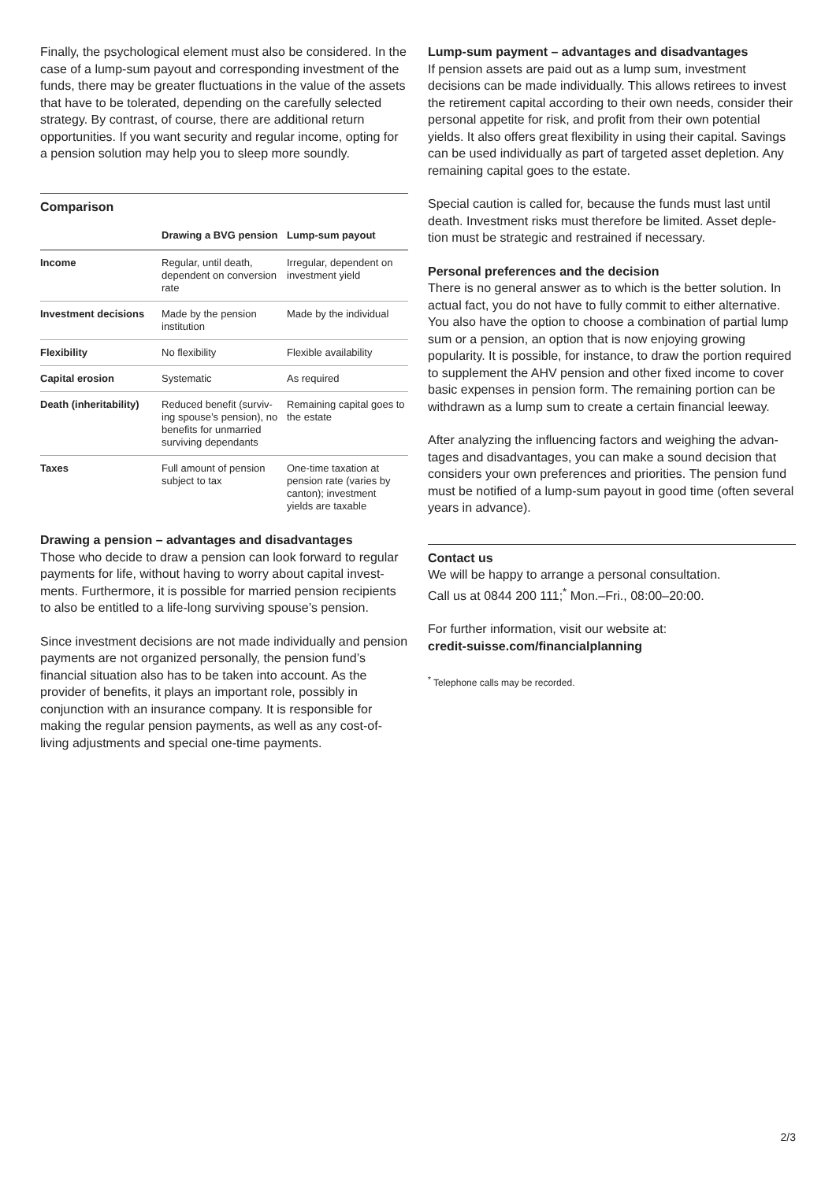Finally, the psychological element must also be considered. In the case of a lump-sum payout and corresponding investment of the funds, there may be greater fluctuations in the value of the assets that have to be tolerated, depending on the carefully selected strategy. By contrast, of course, there are additional return opportunities. If you want security and regular income, opting for a pension solution may help you to sleep more soundly.
Comparison
| | Drawing a BVG pension | Lump-sum payout |
| --- | --- | --- |
| Income | Regular, until death, dependent on conversion rate | Irregular, dependent on investment yield |
| Investment decisions | Made by the pension institution | Made by the individual |
| Flexibility | No flexibility | Flexible availability |
| Capital erosion | Systematic | As required |
| Death (inheritability) | Reduced benefit (surviv-ing spouse’s pension), no benefits for unmarried surviving dependants | Remaining capital goes to the estate |
| Taxes | Full amount of pension subject to tax | One-time taxation at pension rate (varies by canton); investment yields are taxable |
Drawing a pension – advantages and disadvantages
Those who decide to draw a pension can look forward to regular payments for life, without having to worry about capital invest-ments. Furthermore, it is possible for married pension recipients to also be entitled to a life-long surviving spouse’s pension.
Since investment decisions are not made individually and pension payments are not organized personally, the pension fund’s financial situation also has to be taken into account. As the provider of benefits, it plays an important role, possibly in conjunction with an insurance company. It is responsible for making the regular pension payments, as well as any cost-of-living adjustments and special one-time payments.
Lump-sum payment – advantages and disadvantages
If pension assets are paid out as a lump sum, investment decisions can be made individually. This allows retirees to invest the retirement capital according to their own needs, consider their personal appetite for risk, and profit from their own potential yields. It also offers great flexibility in using their capital. Savings can be used individually as part of targeted asset depletion. Any remaining capital goes to the estate.
Special caution is called for, because the funds must last until death. Investment risks must therefore be limited. Asset deple-tion must be strategic and restrained if necessary.
Personal preferences and the decision
There is no general answer as to which is the better solution. In actual fact, you do not have to fully commit to either alternative. You also have the option to choose a combination of partial lump sum or a pension, an option that is now enjoying growing popularity. It is possible, for instance, to draw the portion required to supplement the AHV pension and other fixed income to cover basic expenses in pension form. The remaining portion can be withdrawn as a lump sum to create a certain financial leeway.
After analyzing the influencing factors and weighing the advan-tages and disadvantages, you can make a sound decision that considers your own preferences and priorities. The pension fund must be notified of a lump-sum payout in good time (often several years in advance).
Contact us
We will be happy to arrange a personal consultation.
Call us at 0844 200 111;<sup>*</sup> Mon.–Fri., 08:00–20:00.
For further information, visit our website at:
credit-suisse.com/financialplanning
<sup>*</sup> Telephone calls may be recorded.
2/3